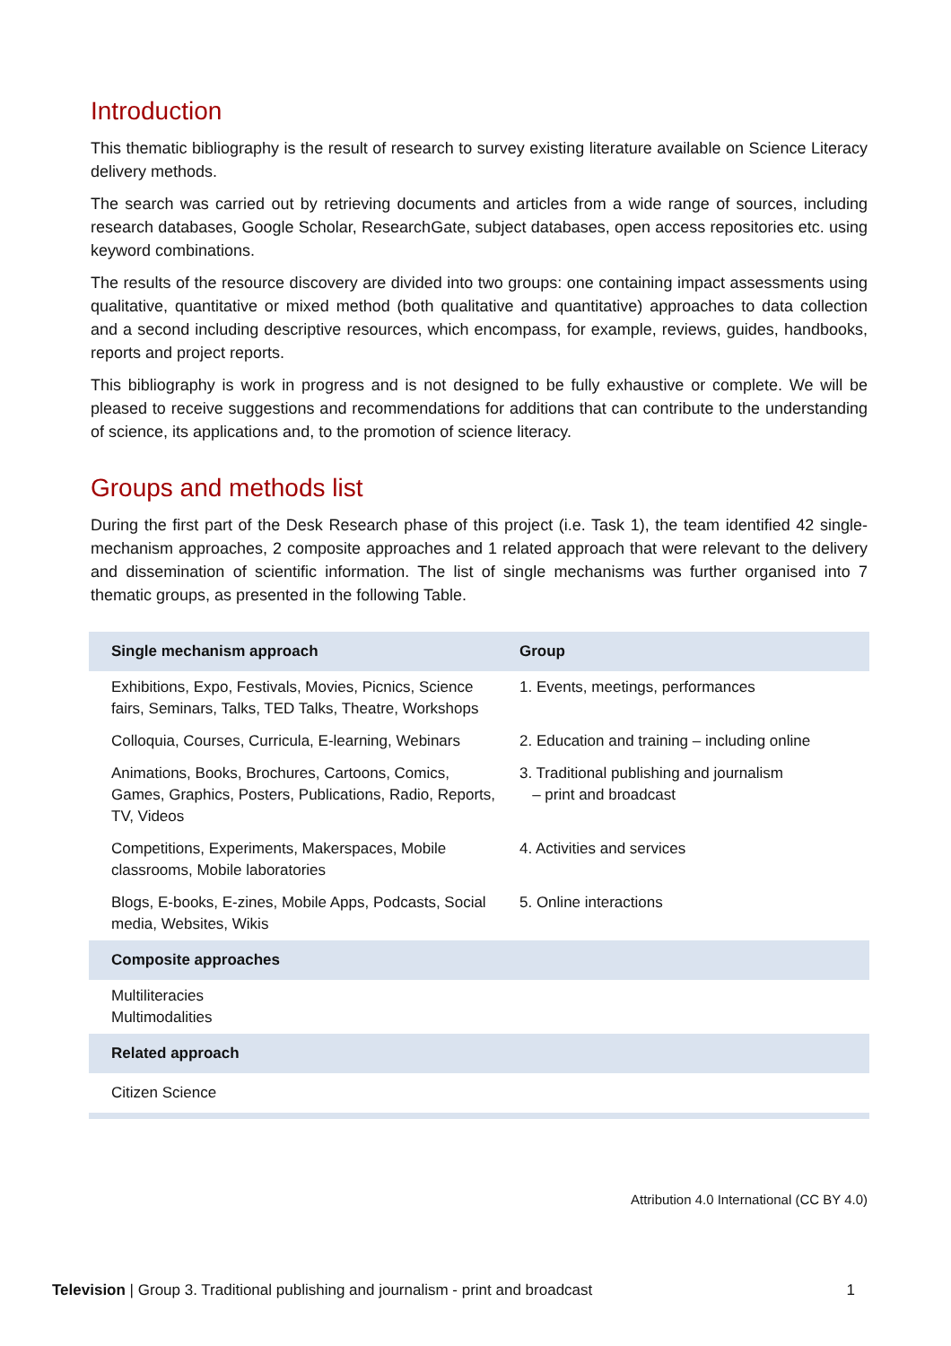Introduction
This thematic bibliography is the result of research to survey existing literature available on Science Literacy delivery methods.
The search was carried out by retrieving documents and articles from a wide range of sources, including research databases, Google Scholar, ResearchGate, subject databases, open access repositories etc. using keyword combinations.
The results of the resource discovery are divided into two groups: one containing impact assessments using qualitative, quantitative or mixed method (both qualitative and quantitative) approaches to data collection and a second including descriptive resources, which encompass, for example, reviews, guides, handbooks, reports and project reports.
This bibliography is work in progress and is not designed to be fully exhaustive or complete. We will be pleased to receive suggestions and recommendations for additions that can contribute to the understanding of science, its applications and, to the promotion of science literacy.
Groups and methods list
During the first part of the Desk Research phase of this project (i.e. Task 1), the team identified 42 single-mechanism approaches, 2 composite approaches and 1 related approach that were relevant to the delivery and dissemination of scientific information. The list of single mechanisms was further organised into 7 thematic groups, as presented in the following Table.
| Single mechanism approach | Group |
| --- | --- |
| Exhibitions, Expo, Festivals, Movies, Picnics, Science fairs, Seminars, Talks, TED Talks, Theatre, Workshops | 1. Events, meetings, performances |
| Colloquia, Courses, Curricula, E-learning, Webinars | 2. Education and training – including online |
| Animations, Books, Brochures, Cartoons, Comics, Games, Graphics, Posters, Publications, Radio, Reports, TV, Videos | 3. Traditional publishing and journalism – print and broadcast |
| Competitions, Experiments, Makerspaces, Mobile classrooms, Mobile laboratories | 4. Activities and services |
| Blogs, E-books, E-zines, Mobile Apps, Podcasts, Social media, Websites, Wikis | 5. Online interactions |
| Composite approaches | |
| Multiliteracies Multimodalities | |
| Related approach | |
| Citizen Science | |
Attribution 4.0 International (CC BY 4.0)
Television | Group 3. Traditional publishing and journalism - print and broadcast 1